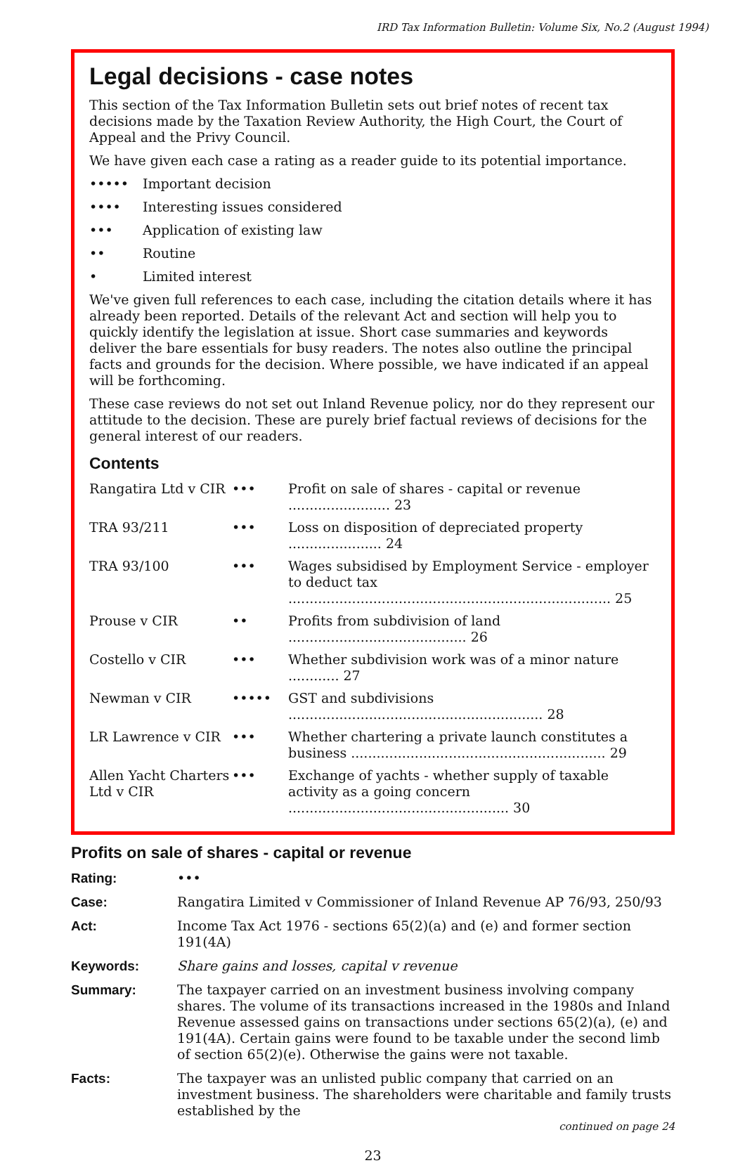IRD Tax Information Bulletin: Volume Six, No.2 (August 1994)
Legal decisions - case notes
This section of the Tax Information Bulletin sets out brief notes of recent tax decisions made by the Taxation Review Authority, the High Court, the Court of Appeal and the Privy Council.
We have given each case a rating as a reader guide to its potential importance.
••••• Important decision
•••• Interesting issues considered
••• Application of existing law
•• Routine
• Limited interest
We've given full references to each case, including the citation details where it has already been reported. Details of the relevant Act and section will help you to quickly identify the legislation at issue. Short case summaries and keywords deliver the bare essentials for busy readers. The notes also outline the principal facts and grounds for the decision. Where possible, we have indicated if an appeal will be forthcoming.
These case reviews do not set out Inland Revenue policy, nor do they represent our attitude to the decision. These are purely brief factual reviews of decisions for the general interest of our readers.
Contents
| Rangatira Ltd v CIR | ••• | Profit on sale of shares - capital or revenue ........................ 23 |
| TRA 93/211 | ••• | Loss on disposition of depreciated property ...................... 24 |
| TRA 93/100 | ••• | Wages subsidised by Employment Service - employer to deduct tax ............................................................................ 25 |
| Prouse v CIR | •• | Profits from subdivision of land .......................................... 26 |
| Costello v CIR | ••• | Whether subdivision work was of a minor nature ............ 27 |
| Newman v CIR | ••••• | GST and subdivisions ............................................................ 28 |
| LR Lawrence v CIR | ••• | Whether chartering a private launch constitutes a business ............................................................ 29 |
| Allen Yacht Charters Ltd v CIR | ••• | Exchange of yachts - whether supply of taxable activity as a going concern .................................................... 30 |
Profits on sale of shares - capital or revenue
| Rating: | ••• |
| Case: | Rangatira Limited v Commissioner of Inland Revenue AP 76/93, 250/93 |
| Act: | Income Tax Act 1976 - sections 65(2)(a) and (e) and former section 191(4A) |
| Keywords: | Share gains and losses, capital v revenue |
| Summary: | The taxpayer carried on an investment business involving company shares. The volume of its transactions increased in the 1980s and Inland Revenue assessed gains on transactions under sections 65(2)(a), (e) and 191(4A). Certain gains were found to be taxable under the second limb of section 65(2)(e). Otherwise the gains were not taxable. |
| Facts: | The taxpayer was an unlisted public company that carried on an investment business. The shareholders were charitable and family trusts established by the continued on page 24 |
23